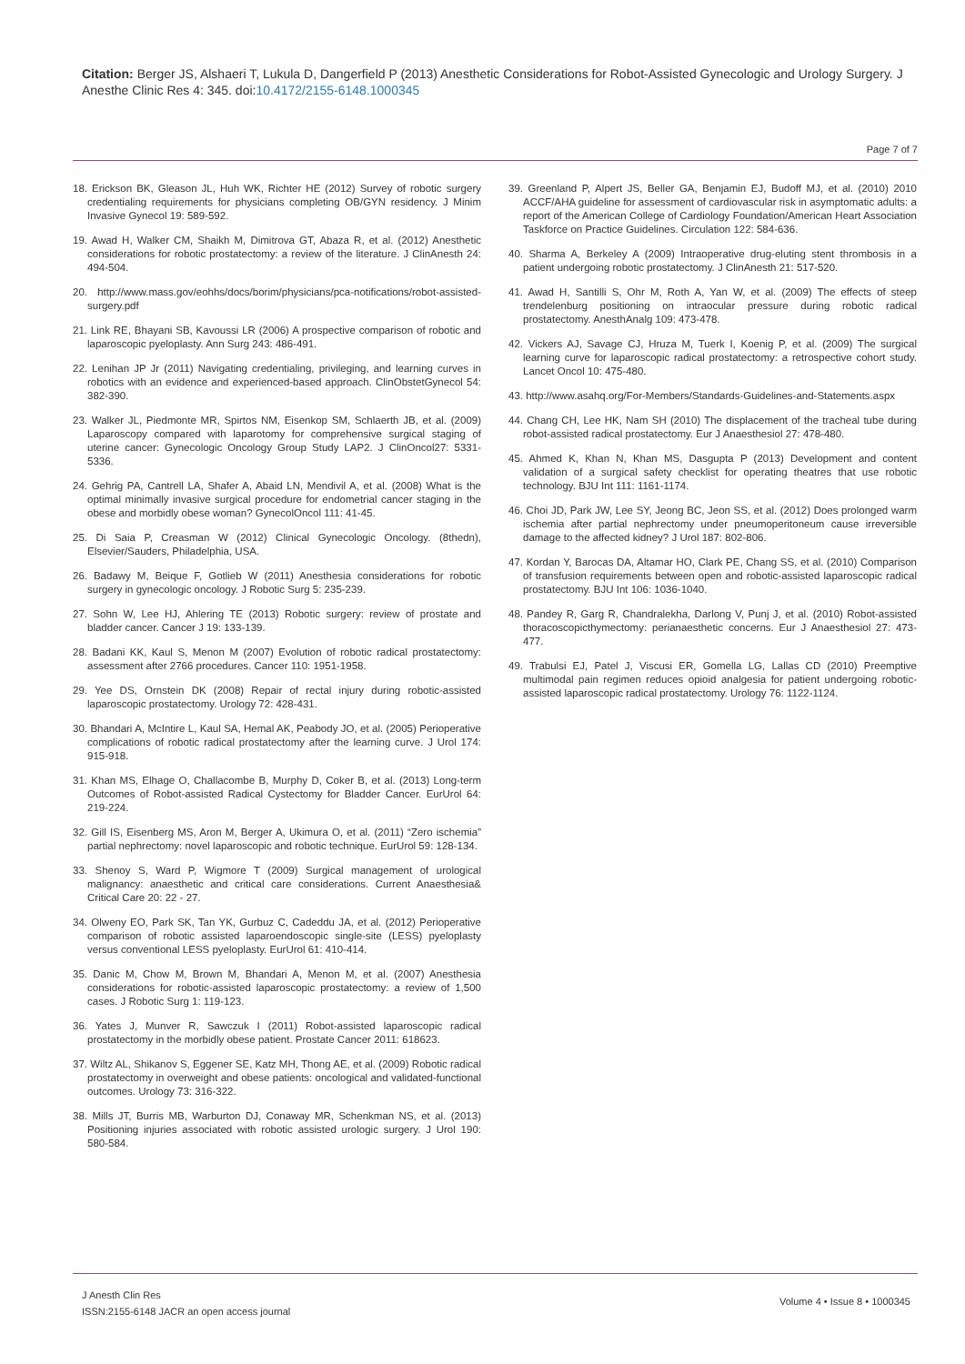Citation: Berger JS, Alshaeri T, Lukula D, Dangerfield P (2013) Anesthetic Considerations for Robot-Assisted Gynecologic and Urology Surgery. J Anesthe Clinic Res 4: 345. doi:10.4172/2155-6148.1000345
Page 7 of 7
18. Erickson BK, Gleason JL, Huh WK, Richter HE (2012) Survey of robotic surgery credentialing requirements for physicians completing OB/GYN residency. J Minim Invasive Gynecol 19: 589-592.
19. Awad H, Walker CM, Shaikh M, Dimitrova GT, Abaza R, et al. (2012) Anesthetic considerations for robotic prostatectomy: a review of the literature. J ClinAnesth 24: 494-504.
20. http://www.mass.gov/eohhs/docs/borim/physicians/pca-notifications/robot-assisted-surgery.pdf
21. Link RE, Bhayani SB, Kavoussi LR (2006) A prospective comparison of robotic and laparoscopic pyeloplasty. Ann Surg 243: 486-491.
22. Lenihan JP Jr (2011) Navigating credentialing, privileging, and learning curves in robotics with an evidence and experienced-based approach. ClinObstetGynecol 54: 382-390.
23. Walker JL, Piedmonte MR, Spirtos NM, Eisenkop SM, Schlaerth JB, et al. (2009) Laparoscopy compared with laparotomy for comprehensive surgical staging of uterine cancer: Gynecologic Oncology Group Study LAP2. J ClinOncol27: 5331- 5336.
24. Gehrig PA, Cantrell LA, Shafer A, Abaid LN, Mendivil A, et al. (2008) What is the optimal minimally invasive surgical procedure for endometrial cancer staging in the obese and morbidly obese woman? GynecolOncol 111: 41-45.
25. Di Saia P, Creasman W (2012) Clinical Gynecologic Oncology. (8thedn), Elsevier/Sauders, Philadelphia, USA.
26. Badawy M, Beique F, Gotlieb W (2011) Anesthesia considerations for robotic surgery in gynecologic oncology. J Robotic Surg 5: 235-239.
27. Sohn W, Lee HJ, Ahlering TE (2013) Robotic surgery: review of prostate and bladder cancer. Cancer J 19: 133-139.
28. Badani KK, Kaul S, Menon M (2007) Evolution of robotic radical prostatectomy: assessment after 2766 procedures. Cancer 110: 1951-1958.
29. Yee DS, Ornstein DK (2008) Repair of rectal injury during robotic-assisted laparoscopic prostatectomy. Urology 72: 428-431.
30. Bhandari A, McIntire L, Kaul SA, Hemal AK, Peabody JO, et al. (2005) Perioperative complications of robotic radical prostatectomy after the learning curve. J Urol 174: 915-918.
31. Khan MS, Elhage O, Challacombe B, Murphy D, Coker B, et al. (2013) Long-term Outcomes of Robot-assisted Radical Cystectomy for Bladder Cancer. EurUrol 64: 219-224.
32. Gill IS, Eisenberg MS, Aron M, Berger A, Ukimura O, et al. (2011) “Zero ischemia” partial nephrectomy: novel laparoscopic and robotic technique. EurUrol 59: 128-134.
33. Shenoy S, Ward P, Wigmore T (2009) Surgical management of urological malignancy: anaesthetic and critical care considerations. Current Anaesthesia& Critical Care 20: 22 - 27.
34. Olweny EO, Park SK, Tan YK, Gurbuz C, Cadeddu JA, et al. (2012) Perioperative comparison of robotic assisted laparoendoscopic single-site (LESS) pyeloplasty versus conventional LESS pyeloplasty. EurUrol 61: 410-414.
35. Danic M, Chow M, Brown M, Bhandari A, Menon M, et al. (2007) Anesthesia considerations for robotic-assisted laparoscopic prostatectomy: a review of 1,500 cases. J Robotic Surg 1: 119-123.
36. Yates J, Munver R, Sawczuk I (2011) Robot-assisted laparoscopic radical prostatectomy in the morbidly obese patient. Prostate Cancer 2011: 618623.
37. Wiltz AL, Shikanov S, Eggener SE, Katz MH, Thong AE, et al. (2009) Robotic radical prostatectomy in overweight and obese patients: oncological and validated-functional outcomes. Urology 73: 316-322.
38. Mills JT, Burris MB, Warburton DJ, Conaway MR, Schenkman NS, et al. (2013) Positioning injuries associated with robotic assisted urologic surgery. J Urol 190: 580-584.
39. Greenland P, Alpert JS, Beller GA, Benjamin EJ, Budoff MJ, et al. (2010) 2010 ACCF/AHA guideline for assessment of cardiovascular risk in asymptomatic adults: a report of the American College of Cardiology Foundation/American Heart Association Taskforce on Practice Guidelines. Circulation 122: 584-636.
40. Sharma A, Berkeley A (2009) Intraoperative drug-eluting stent thrombosis in a patient undergoing robotic prostatectomy. J ClinAnesth 21: 517-520.
41. Awad H, Santilli S, Ohr M, Roth A, Yan W, et al. (2009) The effects of steep trendelenburg positioning on intraocular pressure during robotic radical prostatectomy. AnesthAnalg 109: 473-478.
42. Vickers AJ, Savage CJ, Hruza M, Tuerk I, Koenig P, et al. (2009) The surgical learning curve for laparoscopic radical prostatectomy: a retrospective cohort study. Lancet Oncol 10: 475-480.
43. http://www.asahq.org/For-Members/Standards-Guidelines-and-Statements.aspx
44. Chang CH, Lee HK, Nam SH (2010) The displacement of the tracheal tube during robot-assisted radical prostatectomy. Eur J Anaesthesiol 27: 478-480.
45. Ahmed K, Khan N, Khan MS, Dasgupta P (2013) Development and content validation of a surgical safety checklist for operating theatres that use robotic technology. BJU Int 111: 1161-1174.
46. Choi JD, Park JW, Lee SY, Jeong BC, Jeon SS, et al. (2012) Does prolonged warm ischemia after partial nephrectomy under pneumoperitoneum cause irreversible damage to the affected kidney? J Urol 187: 802-806.
47. Kordan Y, Barocas DA, Altamar HO, Clark PE, Chang SS, et al. (2010) Comparison of transfusion requirements between open and robotic-assisted laparoscopic radical prostatectomy. BJU Int 106: 1036-1040.
48. Pandey R, Garg R, Chandralekha, Darlong V, Punj J, et al. (2010) Robot-assisted thoracoscopicthymectomy: perianaesthetic concerns. Eur J Anaesthesiol 27: 473-477.
49. Trabulsi EJ, Patel J, Viscusi ER, Gomella LG, Lallas CD (2010) Preemptive multimodal pain regimen reduces opioid analgesia for patient undergoing robotic-assisted laparoscopic radical prostatectomy. Urology 76: 1122-1124.
J Anesth Clin Res
ISSN:2155-6148 JACR an open access journal
Volume 4 • Issue 8 • 1000345